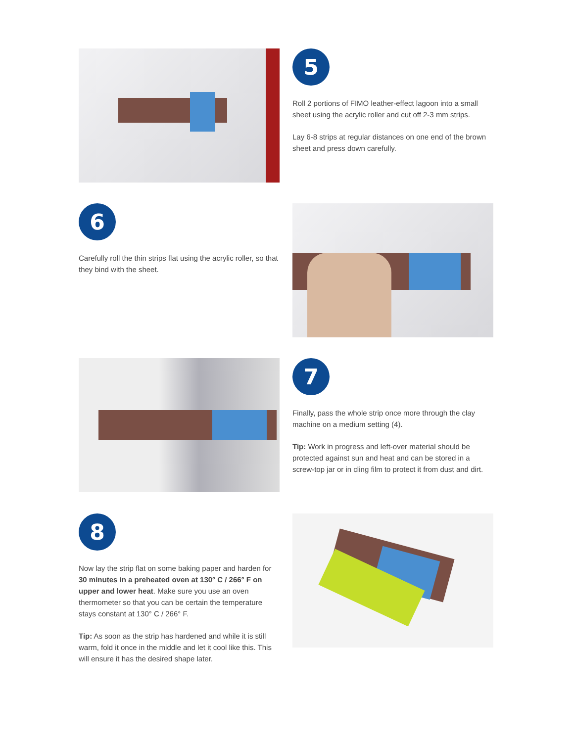5
Roll 2 portions of FIMO leather-effect lagoon into a small sheet using the acrylic roller and cut off 2-3 mm strips.
Lay 6-8 strips at regular distances on one end of the brown sheet and press down carefully.
6
Carefully roll the thin strips flat using the acrylic roller, so that they bind with the sheet.
7
Finally, pass the whole strip once more through the clay machine on a medium setting (4).
Tip: Work in progress and left-over material should be protected against sun and heat and can be stored in a screw-top jar or in cling film to protect it from dust and dirt.
8
Now lay the strip flat on some baking paper and harden for 30 minutes in a preheated oven at 130° C / 266° F on upper and lower heat. Make sure you use an oven thermometer so that you can be certain the temperature stays constant at 130° C / 266° F.
Tip: As soon as the strip has hardened and while it is still warm, fold it once in the middle and let it cool like this. This will ensure it has the desired shape later.